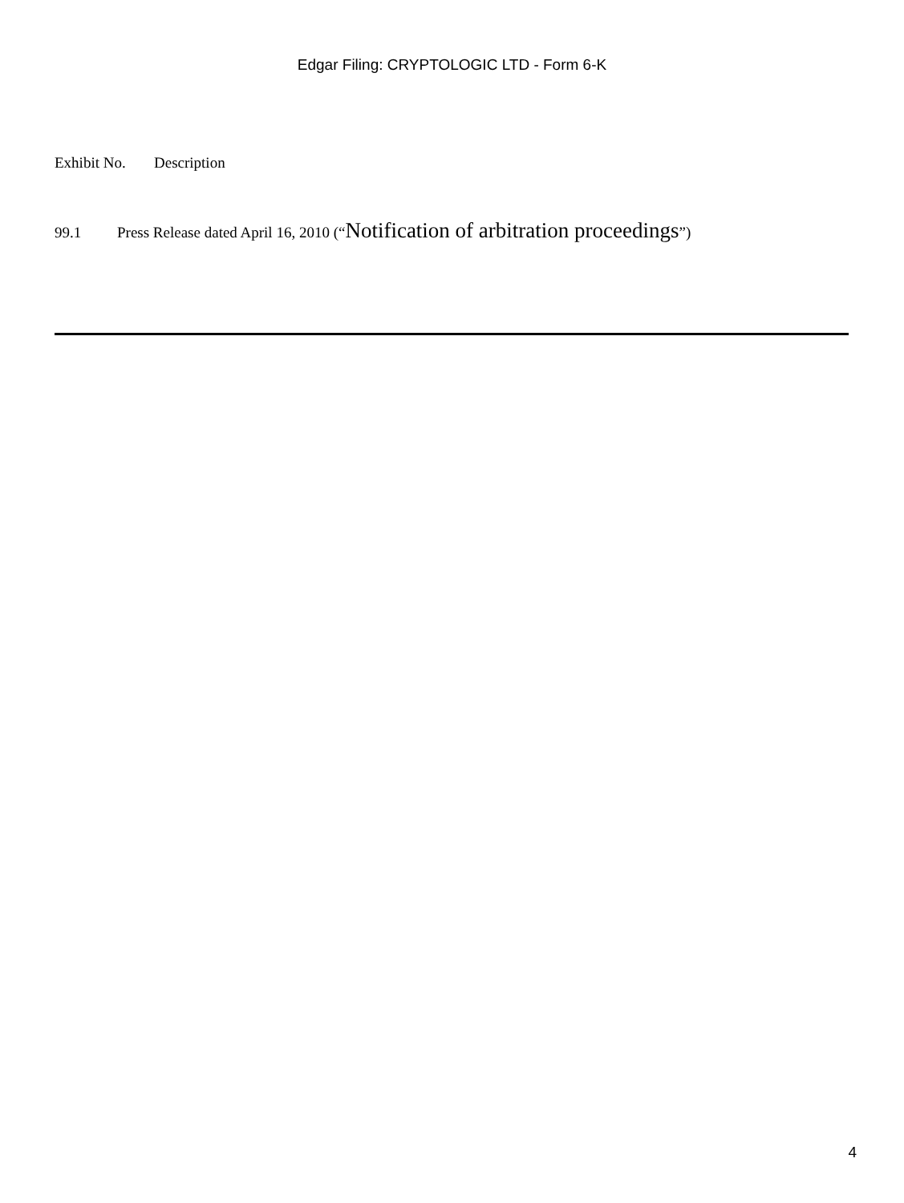Edgar Filing: CRYPTOLOGIC LTD - Form 6-K
| Exhibit No. | Description |
| --- | --- |
| 99.1 | Press Release dated April 16, 2010 (“ Notification of arbitration proceedings ”) |
4